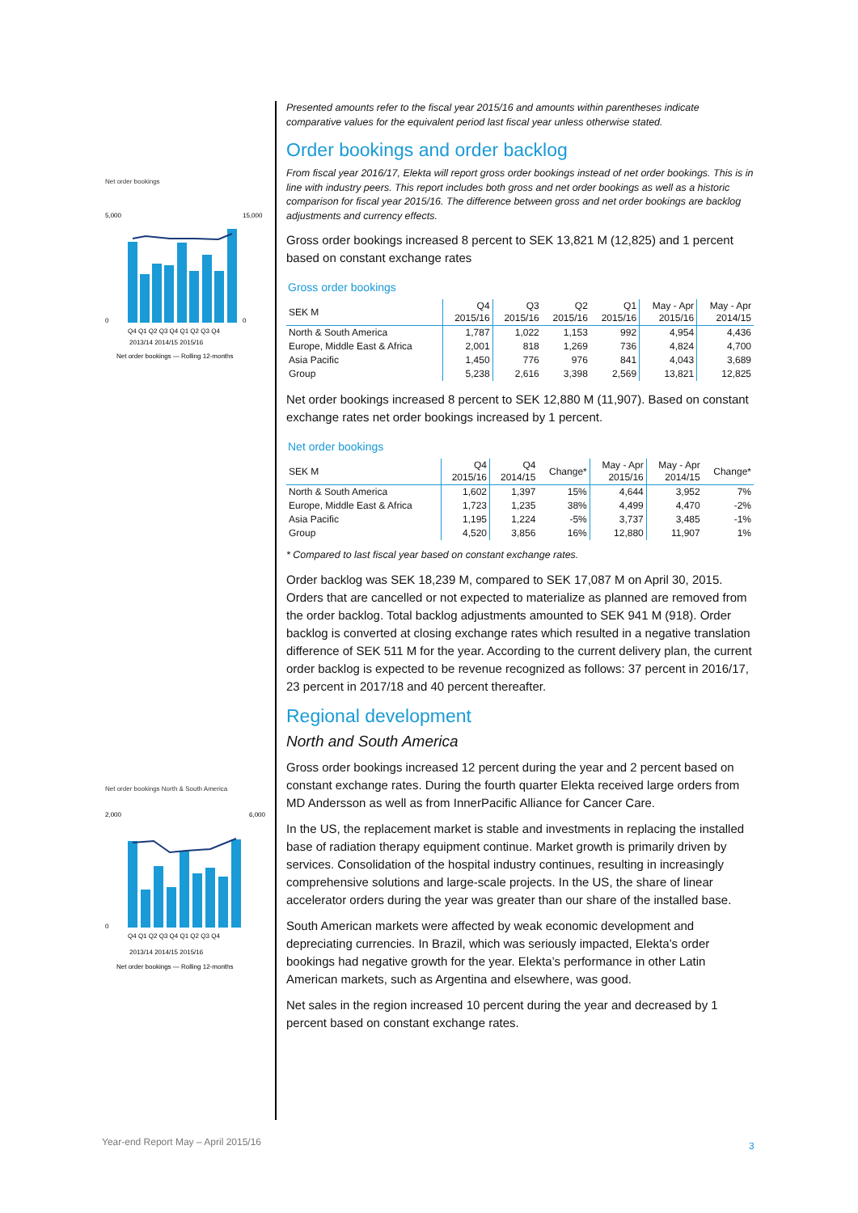Net order bookings
5,000
0
15,000
0
Q4 Q1 Q2 Q3 Q4 Q1 Q2 Q3 Q4
2013/14 2014/15 2015/16
Net order bookings — Rolling 12-months
Net order bookings North & South America
2,000
0
6,000
Q4 Q1 Q2 Q3 Q4 Q1 Q2 Q3 Q4
2013/14 2014/15 2015/16
Net order bookings — Rolling 12-months
Presented amounts refer to the fiscal year 2015/16 and amounts within parentheses indicate comparative values for the equivalent period last fiscal year unless otherwise stated.
Order bookings and order backlog
From fiscal year 2016/17, Elekta will report gross order bookings instead of net order bookings. This is in line with industry peers. This report includes both gross and net order bookings as well as a historic comparison for fiscal year 2015/16. The difference between gross and net order bookings are backlog adjustments and currency effects.
Gross order bookings increased 8 percent to SEK 13,821 M (12,825) and 1 percent based on constant exchange rates
Gross order bookings
| SEK M | Q4 2015/16 | Q3 2015/16 | Q2 2015/16 | Q1 2015/16 | May - Apr 2015/16 | May - Apr 2014/15 |
| --- | --- | --- | --- | --- | --- | --- |
| North & South America | 1,787 | 1,022 | 1,153 | 992 | 4,954 | 4,436 |
| Europe, Middle East & Africa | 2,001 | 818 | 1,269 | 736 | 4,824 | 4,700 |
| Asia Pacific | 1,450 | 776 | 976 | 841 | 4,043 | 3,689 |
| Group | 5,238 | 2,616 | 3,398 | 2,569 | 13,821 | 12,825 |
Net order bookings increased 8 percent to SEK 12,880 M (11,907). Based on constant exchange rates net order bookings increased by 1 percent.
Net order bookings
| SEK M | Q4 2015/16 | Q4 2014/15 | Change* | May - Apr 2015/16 | May - Apr 2014/15 | Change* |
| --- | --- | --- | --- | --- | --- | --- |
| North & South America | 1,602 | 1,397 | 15% | 4,644 | 3,952 | 7% |
| Europe, Middle East & Africa | 1,723 | 1,235 | 38% | 4,499 | 4,470 | -2% |
| Asia Pacific | 1,195 | 1,224 | -5% | 3,737 | 3,485 | -1% |
| Group | 4,520 | 3,856 | 16% | 12,880 | 11,907 | 1% |
* Compared to last fiscal year based on constant exchange rates.
Order backlog was SEK 18,239 M, compared to SEK 17,087 M on April 30, 2015. Orders that are cancelled or not expected to materialize as planned are removed from the order backlog. Total backlog adjustments amounted to SEK 941 M (918). Order backlog is converted at closing exchange rates which resulted in a negative translation difference of SEK 511 M for the year. According to the current delivery plan, the current order backlog is expected to be revenue recognized as follows: 37 percent in 2016/17, 23 percent in 2017/18 and 40 percent thereafter.
Regional development
North and South America
Gross order bookings increased 12 percent during the year and 2 percent based on constant exchange rates. During the fourth quarter Elekta received large orders from MD Andersson as well as from InnerPacific Alliance for Cancer Care.
In the US, the replacement market is stable and investments in replacing the installed base of radiation therapy equipment continue. Market growth is primarily driven by services. Consolidation of the hospital industry continues, resulting in increasingly comprehensive solutions and large-scale projects. In the US, the share of linear accelerator orders during the year was greater than our share of the installed base.
South American markets were affected by weak economic development and depreciating currencies. In Brazil, which was seriously impacted, Elekta’s order bookings had negative growth for the year. Elekta’s performance in other Latin American markets, such as Argentina and elsewhere, was good.
Net sales in the region increased 10 percent during the year and decreased by 1 percent based on constant exchange rates.
Year-end Report May – April 2015/16
3